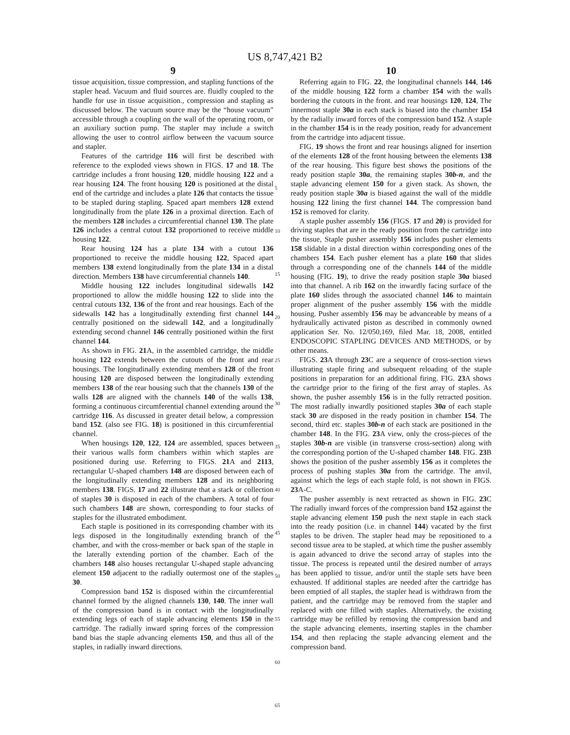US 8,747,421 B2
9
tissue acquisition, tissue compression, and stapling functions of the stapler head. Vacuum and fluid sources are. fluidly coupled to the handle for use in tissue acquisition., compression and stapling as discussed below. The vacuum source may be the “house vacuum” accessible through a coupling on the wall of the operating room, or an auxiliary suction pump. The stapler may include a switch allowing the user to control airflow between the vacuum source and stapler.
Features of the cartridge 116 will first be described with reference to the exploded views shown in FIGS. 17 and 18. The cartridge includes a front housing 120, middle housing 122 and a rear housing 124. The front housing 120 is positioned at the distal end of the cartridge and includes a plate 126 that contacts the tissue to be stapled during stapling. Spaced apart members 128 extend longitudinally from the plate 126 in a proximal direction. Each of the members 128 includes a circumferential channel 130. The plate 126 includes a central cutout 132 proportioned to receive middle housing 122.
Rear housing 124 has a plate 134 with a cutout 136 proportioned to receive the middle housing 122, Spaced apart members 138 extend longitudinally from the plate 134 in a distal direction. Members 138 have circumferential channels 140.
Middle housing 122 includes longitudinal sidewalls 142 proportioned to allow the middle housing 122 to slide into the central cutouts 132, 136 of the front and rear housings. Each of the sidewalls 142 has a longitudinally extending first channel 144 centrally positioned on the sidewall 142, and a longitudinally extending second channel 146 centrally positioned within the first channel 144.
As shown in FIG. 21 A, in the assembled cartridge, the middle housing 122 extends between the cutouts of the front and rear housings. The longitudinally extending members 128 of the front housing 120 are disposed between the longitudinally extending members 138 of the rear housing such that the channels 130 of the walls 128 are aligned with the channels 140 of the walls 138, forming a continuous circumferential channel extending around the cartridge 116. As discussed in greater detail below, a compression band 152. (also see FIG. 18) is positioned in this circumferential channel.
When housings 120, 122, 124 are assembled, spaces between their various walls form chambers within which staples are positioned during use. Referring to FIGS. 21 A and 2113, rectangular U-shaped chambers 148 are disposed between each of the longitudinally extending members 128 and its neighboring members 138. FIGS. 17 and 22 illustrate that a stack or collection of staples 30 is disposed in each of the chambers. A total of four such chambers 148 are shown, corresponding to four stacks of staples for the illustrated embodiment.
Each staple is positioned in its corresponding chamber with its legs disposed in the longitudinally extending branch of the chamber, and with the cross-member or back span of the staple in the laterally extending portion of the chamber. Each of the chambers 148 also houses rectangular U-shaped staple advancing element 150 adjacent to the radially outermost one of the staples 30.
Compression band 152 is disposed within the circumferential channel formed by the aligned channels 130, 140. The inner wall of the compression band is in contact with the longitudinally extending legs of each of staple advancing elements 150 in the cartridge. The radially inward spring forces of the compression band bias the staple advancing elements 150, and thus all of the staples, in radially inward directions.
5
10
15
20
25
30
35
40
45
50
55
60
65
10
Referring again to FIG. 22, the longitudinal channels 144, 146 of the middle housing 122 form a chamber 154 with the walls bordering the cutouts in the front. and rear housings 120, 124, The innermost staple 30a in each stack is biased into the chamber 154 by the radially inward forces of the compression band 152. A staple in the chamber 154 is in the ready position, ready for advancement from the cartridge into adjacent tissue.
FIG. 19 shows the front and rear housings aligned for insertion of the elements 128 of the front housing between the elements 138 of the rear housing. This figure best shows the positions of the ready position staple 30a, the remaining staples 30b-n, and the staple advancing element 150 for a given stack. As shown, the ready position staple 30a is biased against the wall of the middle housing 122 lining the first channel 144. The compression band 152 is removed for clarity.
A staple pusher assembly 156 (FIGS. 17 and 20) is provided for driving staples that are in the ready position from the cartridge into the tissue, Staple pusher assembly 156 includes pusher elements 158 slidable in a distal direction within corresponding ones of the chambers 154. Each pusher element has a plate 160 that slides through a corresponding one of the channels 144 of the middle housing (FIG. 19), to drive the ready position staple 30a biased into that channel. A rib 162 on the inwardly facing surface of the plate 160 slides through the associated channel 146 to maintain proper alignment of the pusher assembly 156 with the middle housing. Pusher assembly 156 may be advanceable by means of a hydraulically activated piston as described in commonly owned application Ser. No. 12/050,169, filed Mar. 18, 2008, entitled ENDOSCOPIC STAPLING DEVICES AND METHODS, or by other means.
FIGS. 23 A through 23 C are a sequence of cross-section views illustrating staple firing and subsequent reloading of the staple positions in preparation for an additional firing. FIG. 23 A shows the cartridge prior to the firing of the first array of staples. As shown, the pusher assembly 156 is in the fully retracted position. The most radially inwardly positioned staples 30a of each staple stack 30 are disposed in the ready position in chamber 154. The second, third etc. staples 30b-n of each stack are positioned in the chamber 148. In the FIG. 23 A view, only the cross-pieces of the staples 30b-n are visible (in transverse cross-section) along with the corresponding portion of the U-shaped chamber 148. FIG. 23 B shows the position of the pusher assembly 156 as it completes the process of pushing staples 30a from the cartridge. The anvil, against which the legs of each staple fold, is not shown in FIGS. 23 A-C.
The pusher assembly is next retracted as shown in FIG. 23 C The radially inward forces of the compression band 152 against the staple advancing element 150 push the next staple in each stack into the ready position (i.e. in channel 144) vacated by the first staples to be driven. The stapler head may be repositioned to a second tissue area to be stapled, at which time the pusher assembly is again advanced to drive the second array of staples into the tissue. The process is repeated until the desired number of arrays has been applied to tissue, and/or until the staple sets have been exhausted. If additional staples are needed after the cartridge has been emptied of all staples, the stapler head is withdrawn from the patient, and the cartridge may be removed from the stapler and replaced with one filled with staples. Alternatively, the existing cartridge may be refilled by removing the compression band and the staple advancing elements, inserting staples in the chamber 154, and then replacing the staple advancing element and the compression band.